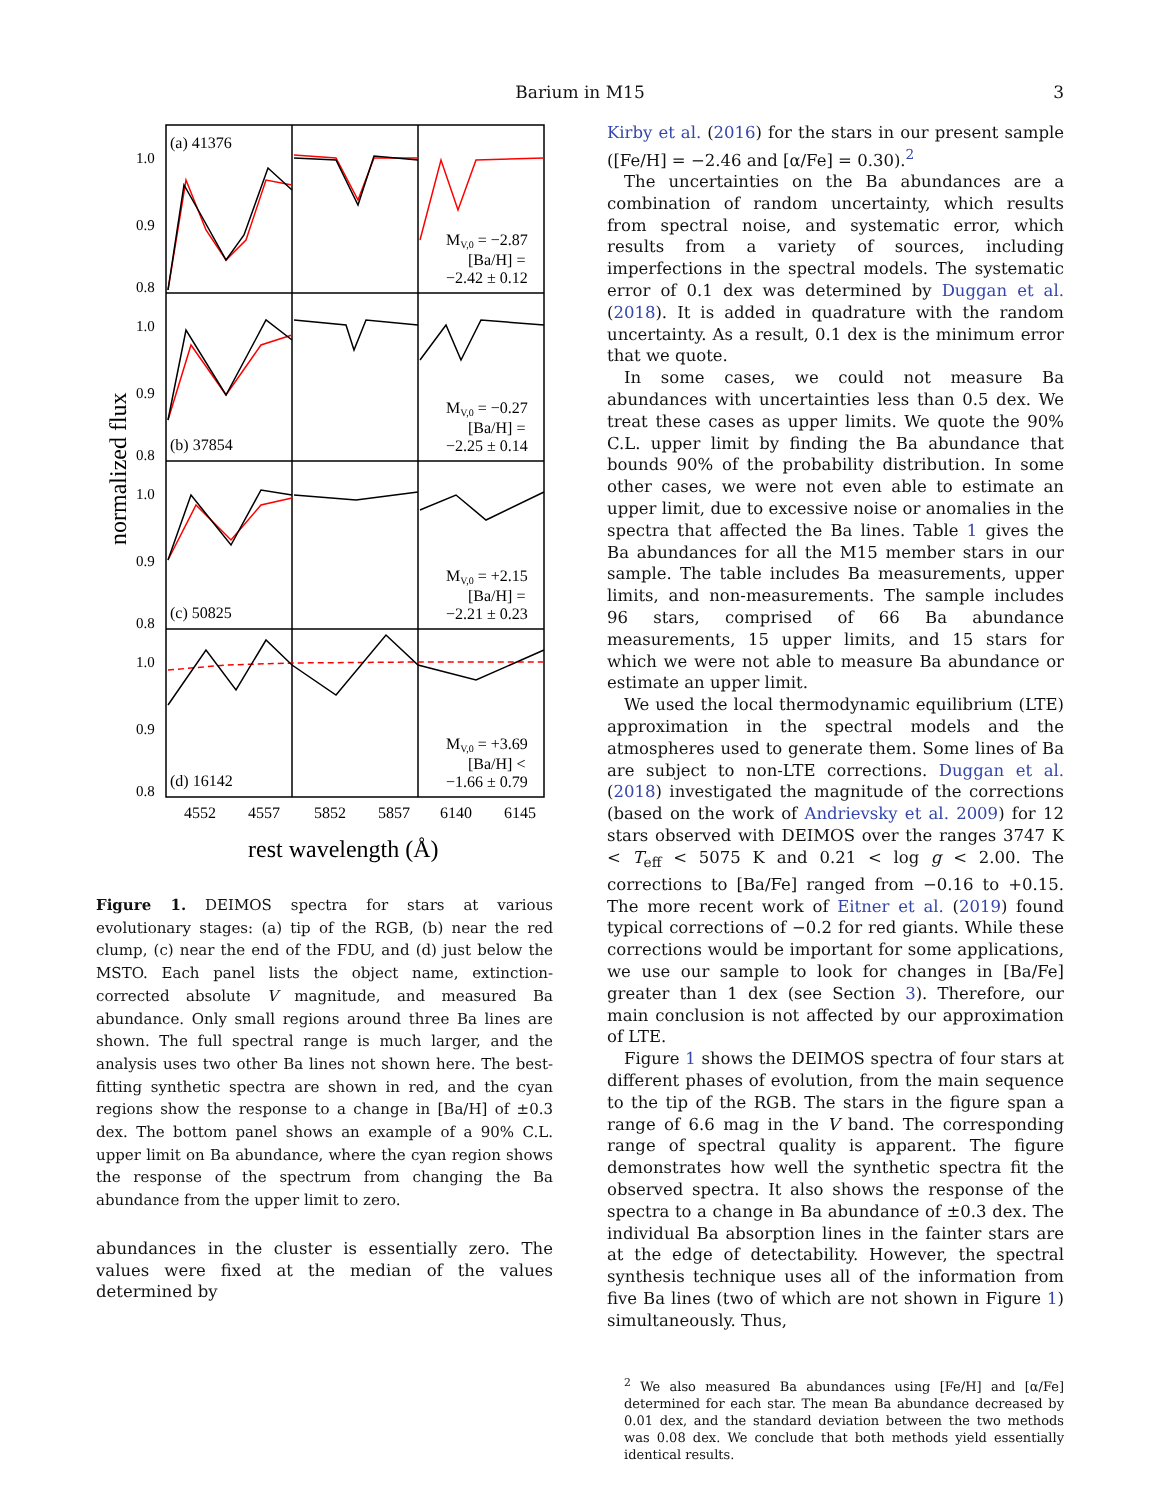Barium in M15
3
1.0
0.9
0.8
1.0
0.9
0.8
1.0
0.9
0.8
1.0
0.9
0.8
(a) 41376
(b) 37854
(c) 50825
(d) 16142
MV,0 = −2.87
[Ba/H] =
−2.42 ± 0.12
MV,0 = −0.27
[Ba/H] =
−2.25 ± 0.14
MV,0 = +2.15
[Ba/H] =
−2.21 ± 0.23
MV,0 = +3.69
[Ba/H] <
−1.66 ± 0.79
4552
4557
5852
5857
6140
6145
rest wavelength (Å)
normalized flux
Figure 1. DEIMOS spectra for stars at various evolutionary stages: (a) tip of the RGB, (b) near the red clump, (c) near the end of the FDU, and (d) just below the MSTO. Each panel lists the object name, extinction-corrected absolute V magnitude, and measured Ba abundance. Only small regions around three Ba lines are shown. The full spectral range is much larger, and the analysis uses two other Ba lines not shown here. The best-fitting synthetic spectra are shown in red, and the cyan regions show the response to a change in [Ba/H] of ±0.3 dex. The bottom panel shows an example of a 90% C.L. upper limit on Ba abundance, where the cyan region shows the response of the spectrum from changing the Ba abundance from the upper limit to zero.
abundances in the cluster is essentially zero. The values were fixed at the median of the values determined by
Kirby et al. (2016) for the stars in our present sample ([Fe/H] = −2.46 and [α/Fe] = 0.30).<sup>2</sup>
The uncertainties on the Ba abundances are a combination of random uncertainty, which results from spectral noise, and systematic error, which results from a variety of sources, including imperfections in the spectral models. The systematic error of 0.1 dex was determined by Duggan et al. (2018). It is added in quadrature with the random uncertainty. As a result, 0.1 dex is the minimum error that we quote.
In some cases, we could not measure Ba abundances with uncertainties less than 0.5 dex. We treat these cases as upper limits. We quote the 90% C.L. upper limit by finding the Ba abundance that bounds 90% of the probability distribution. In some other cases, we were not even able to estimate an upper limit, due to excessive noise or anomalies in the spectra that affected the Ba lines. Table 1 gives the Ba abundances for all the M15 member stars in our sample. The table includes Ba measurements, upper limits, and non-measurements. The sample includes 96 stars, comprised of 66 Ba abundance measurements, 15 upper limits, and 15 stars for which we were not able to measure Ba abundance or estimate an upper limit.
We used the local thermodynamic equilibrium (LTE) approximation in the spectral models and the atmospheres used to generate them. Some lines of Ba are subject to non-LTE corrections. Duggan et al. (2018) investigated the magnitude of the corrections (based on the work of Andrievsky et al. 2009) for 12 stars observed with DEIMOS over the ranges 3747 K < T<sub>eff</sub> < 5075 K and 0.21 < log g < 2.00. The corrections to [Ba/Fe] ranged from −0.16 to +0.15. The more recent work of Eitner et al. (2019) found typical corrections of −0.2 for red giants. While these corrections would be important for some applications, we use our sample to look for changes in [Ba/Fe] greater than 1 dex (see Section 3). Therefore, our main conclusion is not affected by our approximation of LTE.
Figure 1 shows the DEIMOS spectra of four stars at different phases of evolution, from the main sequence to the tip of the RGB. The stars in the figure span a range of 6.6 mag in the V band. The corresponding range of spectral quality is apparent. The figure demonstrates how well the synthetic spectra fit the observed spectra. It also shows the response of the spectra to a change in Ba abundance of ±0.3 dex. The individual Ba absorption lines in the fainter stars are at the edge of detectability. However, the spectral synthesis technique uses all of the information from five Ba lines (two of which are not shown in Figure 1) simultaneously. Thus,
<sup>2</sup> We also measured Ba abundances using [Fe/H] and [α/Fe] determined for each star. The mean Ba abundance decreased by 0.01 dex, and the standard deviation between the two methods was 0.08 dex. We conclude that both methods yield essentially identical results.